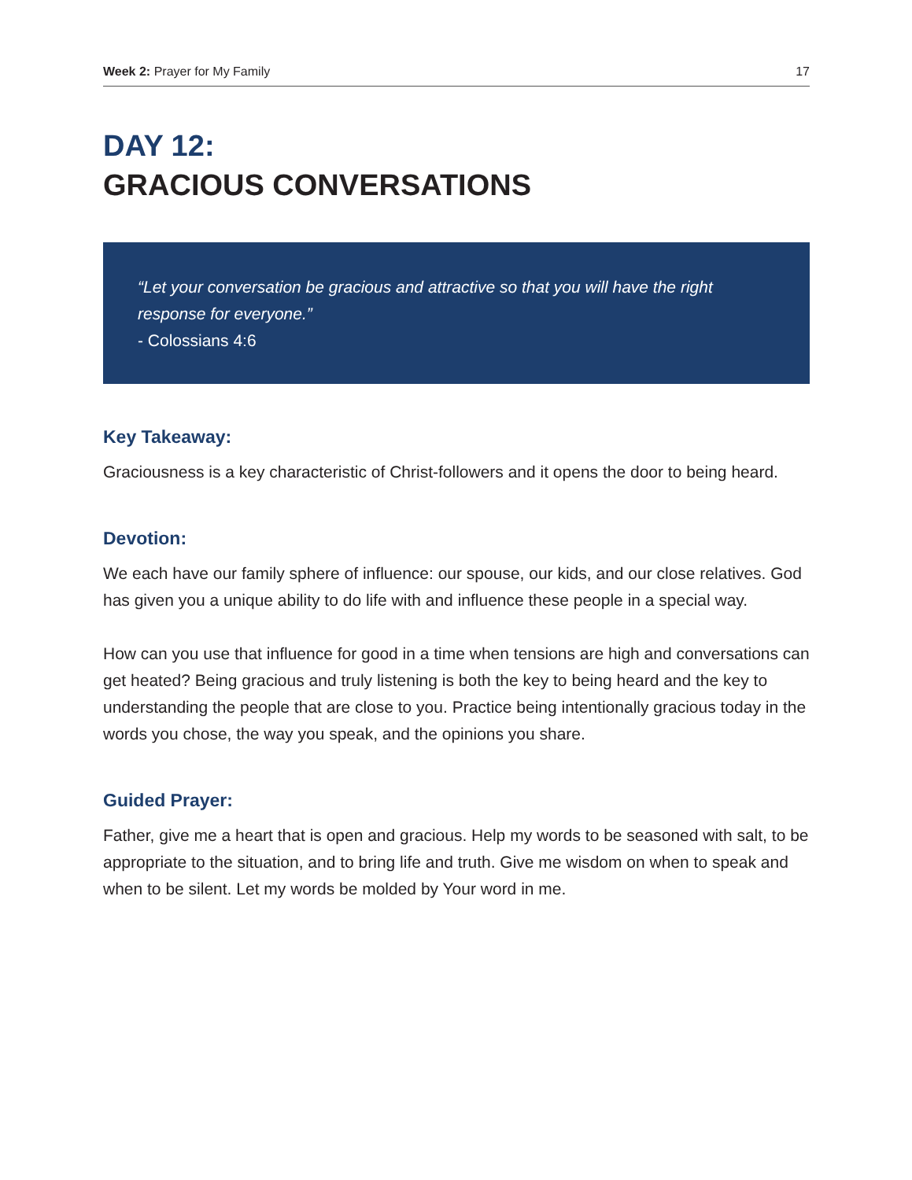Week 2: Prayer for My Family 17
DAY 12:
GRACIOUS CONVERSATIONS
“Let your conversation be gracious and attractive so that you will have the right response for everyone.”
- Colossians 4:6
Key Takeaway:
Graciousness is a key characteristic of Christ-followers and it opens the door to being heard.
Devotion:
We each have our family sphere of influence: our spouse, our kids, and our close relatives. God has given you a unique ability to do life with and influence these people in a special way.
How can you use that influence for good in a time when tensions are high and conversations can get heated? Being gracious and truly listening is both the key to being heard and the key to understanding the people that are close to you. Practice being intentionally gracious today in the words you chose, the way you speak, and the opinions you share.
Guided Prayer:
Father, give me a heart that is open and gracious. Help my words to be seasoned with salt, to be appropriate to the situation, and to bring life and truth. Give me wisdom on when to speak and when to be silent. Let my words be molded by Your word in me.